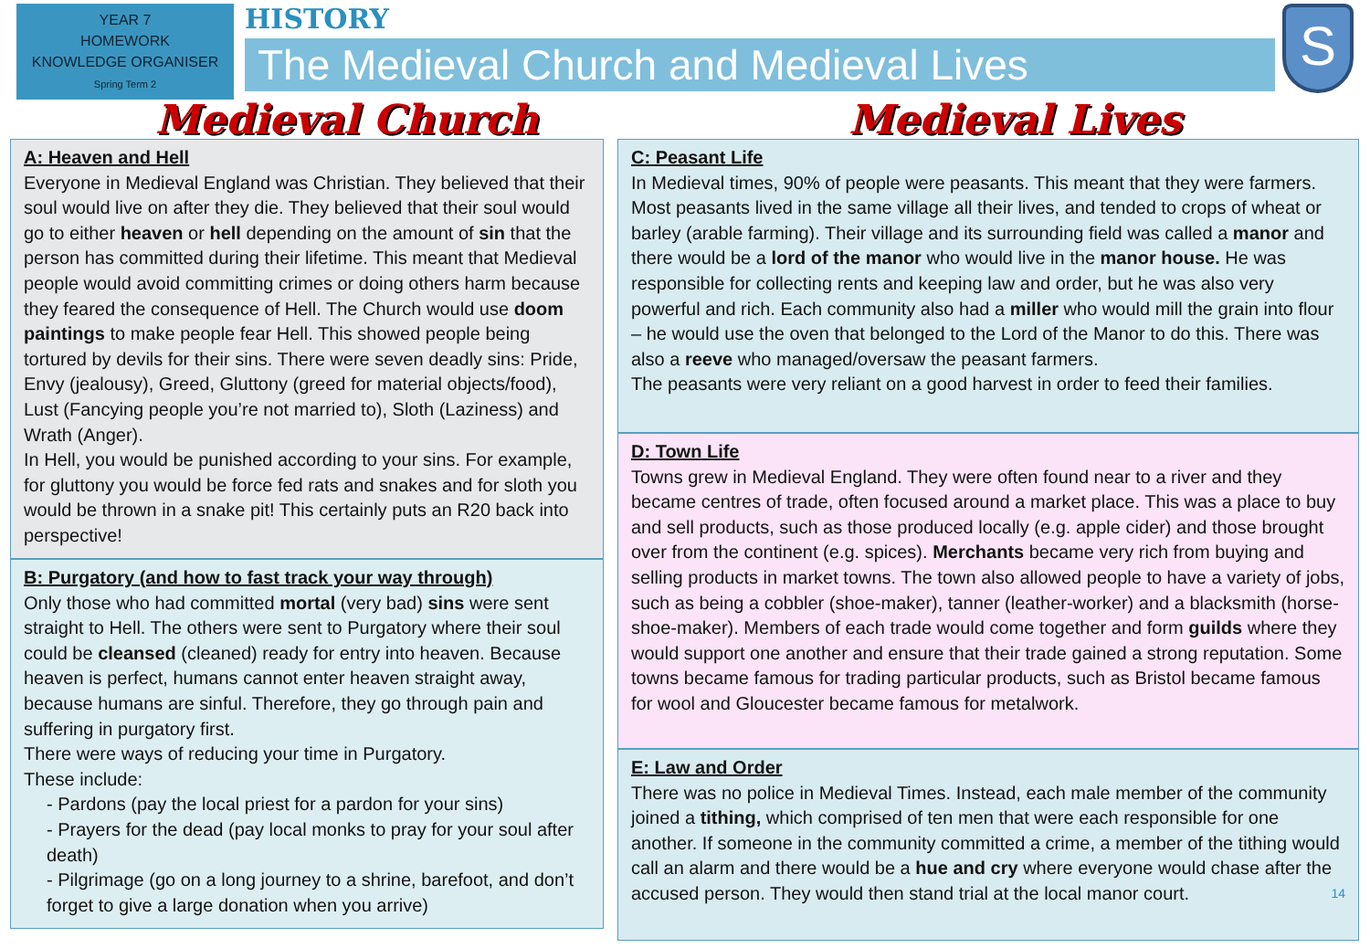YEAR 7
HOMEWORK
KNOWLEDGE ORGANISER
Spring Term 2
HISTORY
The Medieval Church and Medieval Lives
S
Medieval Church Medieval Lives
A: Heaven and Hell
Everyone in Medieval England was Christian. They believed that their soul would live on after they die. They believed that their soul would go to either heaven or hell depending on the amount of sin that the person has committed during their lifetime. This meant that Medieval people would avoid committing crimes or doing others harm because they feared the consequence of Hell. The Church would use doom paintings to make people fear Hell. This showed people being tortured by devils for their sins. There were seven deadly sins: Pride, Envy (jealousy), Greed, Gluttony (greed for material objects/food), Lust (Fancying people you’re not married to), Sloth (Laziness) and Wrath (Anger).
In Hell, you would be punished according to your sins. For example, for gluttony you would be force fed rats and snakes and for sloth you would be thrown in a snake pit! This certainly puts an R20 back into perspective!
B: Purgatory (and how to fast track your way through)
Only those who had committed mortal (very bad) sins were sent straight to Hell. The others were sent to Purgatory where their soul could be cleansed (cleaned) ready for entry into heaven. Because heaven is perfect, humans cannot enter heaven straight away, because humans are sinful. Therefore, they go through pain and suffering in purgatory first.
There were ways of reducing your time in Purgatory.
These include:
- Pardons (pay the local priest for a pardon for your sins)
- Prayers for the dead (pay local monks to pray for your soul after death)
- Pilgrimage (go on a long journey to a shrine, barefoot, and don’t forget to give a large donation when you arrive)
C: Peasant Life
In Medieval times, 90% of people were peasants. This meant that they were farmers. Most peasants lived in the same village all their lives, and tended to crops of wheat or barley (arable farming). Their village and its surrounding field was called a manor and there would be a lord of the manor who would live in the manor house. He was responsible for collecting rents and keeping law and order, but he was also very powerful and rich. Each community also had a miller who would mill the grain into flour – he would use the oven that belonged to the Lord of the Manor to do this. There was also a reeve who managed/oversaw the peasant farmers.
The peasants were very reliant on a good harvest in order to feed their families.
D: Town Life
Towns grew in Medieval England. They were often found near to a river and they became centres of trade, often focused around a market place. This was a place to buy and sell products, such as those produced locally (e.g. apple cider) and those brought over from the continent (e.g. spices). Merchants became very rich from buying and selling products in market towns. The town also allowed people to have a variety of jobs, such as being a cobbler (shoe-maker), tanner (leather-worker) and a blacksmith (horse-shoe-maker). Members of each trade would come together and form guilds where they would support one another and ensure that their trade gained a strong reputation. Some towns became famous for trading particular products, such as Bristol became famous for wool and Gloucester became famous for metalwork.
E: Law and Order
There was no police in Medieval Times. Instead, each male member of the community joined a tithing, which comprised of ten men that were each responsible for one another. If someone in the community committed a crime, a member of the tithing would call an alarm and there would be a hue and cry where everyone would chase after the accused person. They would then stand trial at the local manor court. 14